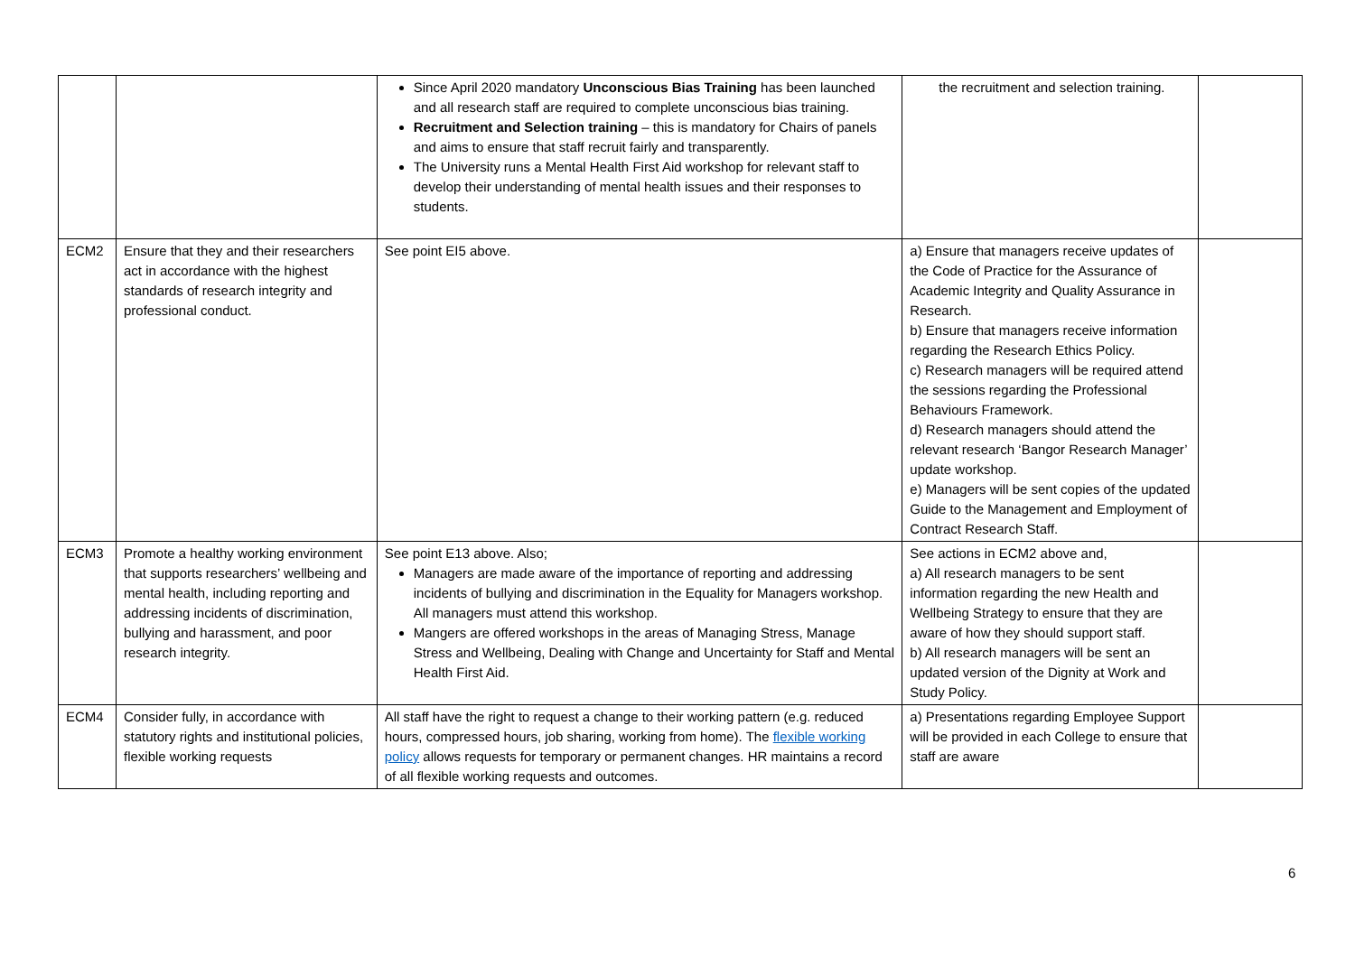| | | Since April 2020 mandatory Unconscious Bias Training has been launched and all research staff are required to complete unconscious bias training. Recruitment and Selection training – this is mandatory for Chairs of panels and aims to ensure that staff recruit fairly and transparently. The University runs a Mental Health First Aid workshop for relevant staff to develop their understanding of mental health issues and their responses to students. | the recruitment and selection training. | |
| ECM2 | Ensure that they and their researchers act in accordance with the highest standards of research integrity and professional conduct. | See point EI5 above. | a) Ensure that managers receive updates of the Code of Practice for the Assurance of Academic Integrity and Quality Assurance in Research. b) Ensure that managers receive information regarding the Research Ethics Policy. c) Research managers will be required attend the sessions regarding the Professional Behaviours Framework. d) Research managers should attend the relevant research ‘Bangor Research Manager’ update workshop. e) Managers will be sent copies of the updated Guide to the Management and Employment of Contract Research Staff. | |
| ECM3 | Promote a healthy working environment that supports researchers’ wellbeing and mental health, including reporting and addressing incidents of discrimination, bullying and harassment, and poor research integrity. | See point E13 above. Also; Managers are made aware of the importance of reporting and addressing incidents of bullying and discrimination in the Equality for Managers workshop. All managers must attend this workshop. Mangers are offered workshops in the areas of Managing Stress, Manage Stress and Wellbeing, Dealing with Change and Uncertainty for Staff and Mental Health First Aid. | See actions in ECM2 above and, a) All research managers to be sent information regarding the new Health and Wellbeing Strategy to ensure that they are aware of how they should support staff. b) All research managers will be sent an updated version of the Dignity at Work and Study Policy. | |
| ECM4 | Consider fully, in accordance with statutory rights and institutional policies, flexible working requests | All staff have the right to request a change to their working pattern (e.g. reduced hours, compressed hours, job sharing, working from home). The flexible working policy allows requests for temporary or permanent changes. HR maintains a record of all flexible working requests and outcomes. | a) Presentations regarding Employee Support will be provided in each College to ensure that staff are aware | |
6